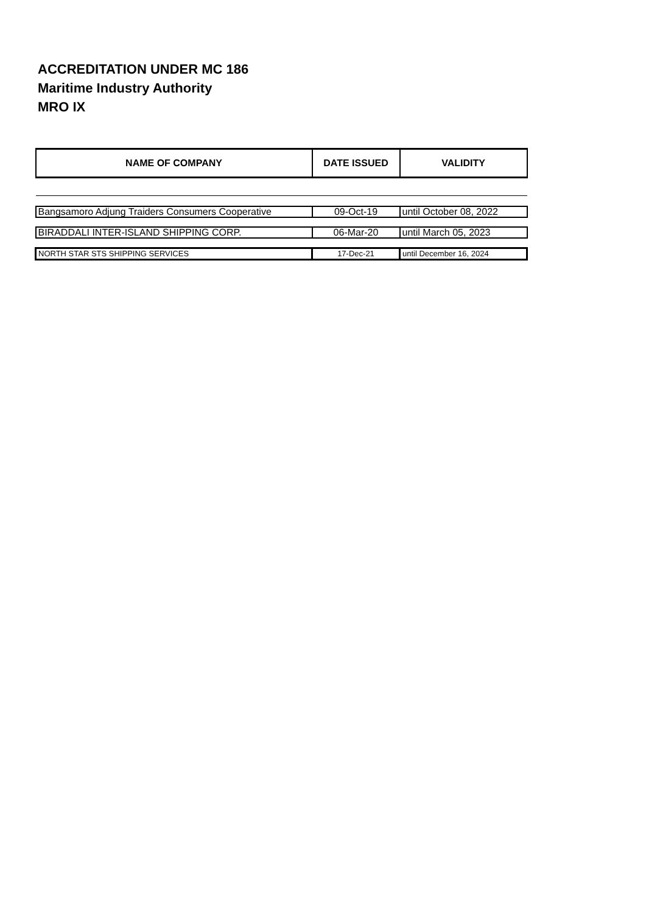ACCREDITATION UNDER MC 186
Maritime Industry Authority
MRO IX
| NAME OF COMPANY | DATE ISSUED | VALIDITY |
| --- | --- | --- |
| Bangsamoro Adjung Traiders Consumers Cooperative | 09-Oct-19 | until October 08, 2022 |
| BIRADDALI INTER-ISLAND SHIPPING CORP. | 06-Mar-20 | until March 05, 2023 |
| NORTH STAR STS SHIPPING SERVICES | 17-Dec-21 | until December 16, 2024 |